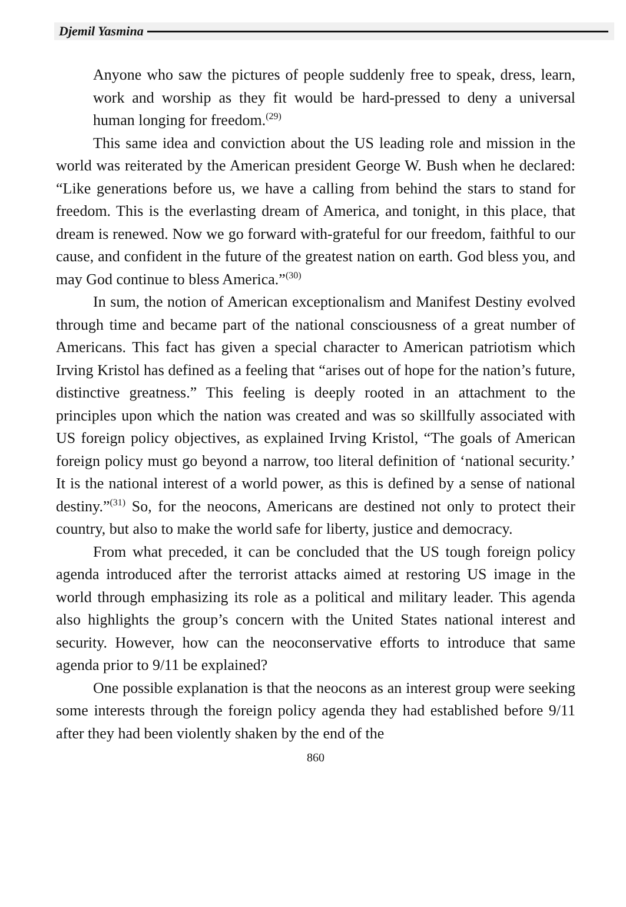Djemil Yasmina
Anyone who saw the pictures of people suddenly free to speak, dress, learn, work and worship as they fit would be hard-pressed to deny a universal human longing for freedom.<sup>(29)</sup>
This same idea and conviction about the US leading role and mission in the world was reiterated by the American president George W. Bush when he declared: “Like generations before us, we have a calling from behind the stars to stand for freedom. This is the everlasting dream of America, and tonight, in this place, that dream is renewed. Now we go forward with-grateful for our freedom, faithful to our cause, and confident in the future of the greatest nation on earth. God bless you, and may God continue to bless America.”<sup>(30)</sup>
In sum, the notion of American exceptionalism and Manifest Destiny evolved through time and became part of the national consciousness of a great number of Americans. This fact has given a special character to American patriotism which Irving Kristol has defined as a feeling that “arises out of hope for the nation’s future, distinctive greatness.” This feeling is deeply rooted in an attachment to the principles upon which the nation was created and was so skillfully associated with US foreign policy objectives, as explained Irving Kristol, “The goals of American foreign policy must go beyond a narrow, too literal definition of ‘national security.’ It is the national interest of a world power, as this is defined by a sense of national destiny.”<sup>(31)</sup> So, for the neocons, Americans are destined not only to protect their country, but also to make the world safe for liberty, justice and democracy.
From what preceded, it can be concluded that the US tough foreign policy agenda introduced after the terrorist attacks aimed at restoring US image in the world through emphasizing its role as a political and military leader. This agenda also highlights the group’s concern with the United States national interest and security. However, how can the neoconservative efforts to introduce that same agenda prior to 9/11 be explained?
One possible explanation is that the neocons as an interest group were seeking some interests through the foreign policy agenda they had established before 9/11 after they had been violently shaken by the end of the
860